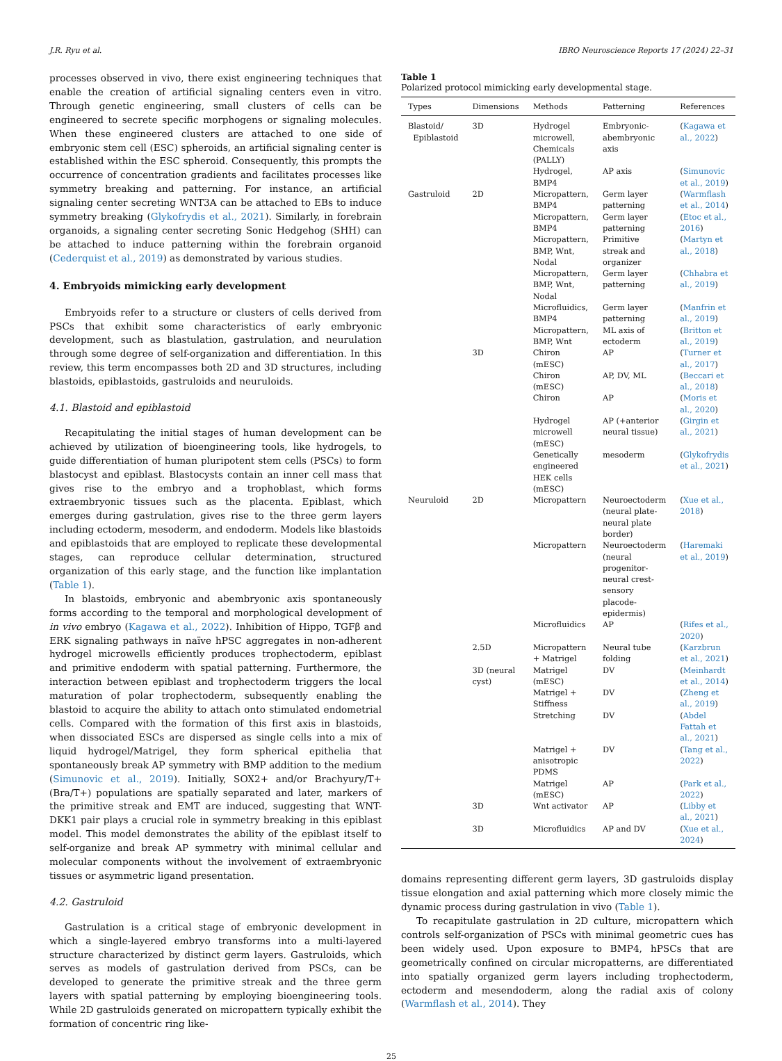J.R. Ryu et al. IBRO Neuroscience Reports 17 (2024) 22–31
processes observed in vivo, there exist engineering techniques that enable the creation of artificial signaling centers even in vitro. Through genetic engineering, small clusters of cells can be engineered to secrete specific morphogens or signaling molecules. When these engineered clusters are attached to one side of embryonic stem cell (ESC) spheroids, an artificial signaling center is established within the ESC spheroid. Consequently, this prompts the occurrence of concentration gradients and facilitates processes like symmetry breaking and patterning. For instance, an artificial signaling center secreting WNT3A can be attached to EBs to induce symmetry breaking (Glykofrydis et al., 2021). Similarly, in forebrain organoids, a signaling center secreting Sonic Hedgehog (SHH) can be attached to induce patterning within the forebrain organoid (Cederquist et al., 2019) as demonstrated by various studies.
4. Embryoids mimicking early development
Embryoids refer to a structure or clusters of cells derived from PSCs that exhibit some characteristics of early embryonic development, such as blastulation, gastrulation, and neurulation through some degree of self-organization and differentiation. In this review, this term encompasses both 2D and 3D structures, including blastoids, epiblastoids, gastruloids and neuruloids.
4.1. Blastoid and epiblastoid
Recapitulating the initial stages of human development can be achieved by utilization of bioengineering tools, like hydrogels, to guide differentiation of human pluripotent stem cells (PSCs) to form blastocyst and epiblast. Blastocysts contain an inner cell mass that gives rise to the embryo and a trophoblast, which forms extraembryonic tissues such as the placenta. Epiblast, which emerges during gastrulation, gives rise to the three germ layers including ectoderm, mesoderm, and endoderm. Models like blastoids and epiblastoids that are employed to replicate these developmental stages, can reproduce cellular determination, structured organization of this early stage, and the function like implantation (Table 1).
In blastoids, embryonic and abembryonic axis spontaneously forms according to the temporal and morphological development of in vivo embryo (Kagawa et al., 2022). Inhibition of Hippo, TGFβ and ERK signaling pathways in naïve hPSC aggregates in non-adherent hydrogel microwells efficiently produces trophectoderm, epiblast and primitive endoderm with spatial patterning. Furthermore, the interaction between epiblast and trophectoderm triggers the local maturation of polar trophectoderm, subsequently enabling the blastoid to acquire the ability to attach onto stimulated endometrial cells. Compared with the formation of this first axis in blastoids, when dissociated ESCs are dispersed as single cells into a mix of liquid hydrogel/Matrigel, they form spherical epithelia that spontaneously break AP symmetry with BMP addition to the medium (Simunovic et al., 2019). Initially, SOX2+ and/or Brachyury/T+ (Bra/T+) populations are spatially separated and later, markers of the primitive streak and EMT are induced, suggesting that WNT-DKK1 pair plays a crucial role in symmetry breaking in this epiblast model. This model demonstrates the ability of the epiblast itself to self-organize and break AP symmetry with minimal cellular and molecular components without the involvement of extraembryonic tissues or asymmetric ligand presentation.
4.2. Gastruloid
Gastrulation is a critical stage of embryonic development in which a single-layered embryo transforms into a multi-layered structure characterized by distinct germ layers. Gastruloids, which serves as models of gastrulation derived from PSCs, can be developed to generate the primitive streak and the three germ layers with spatial patterning by employing bioengineering tools. While 2D gastruloids generated on micropattern typically exhibit the formation of concentric ring like-
Table 1
Polarized protocol mimicking early developmental stage.
| Types | Dimensions | Methods | Patterning | References |
| --- | --- | --- | --- | --- |
| Blastoid/ Epiblastoid | 3D | Hydrogel microwell, Chemicals (PALLY) | Embryonic-abembryonic axis | ( Kagawa et al., 2022 ) |
| | | Hydrogel, BMP4 | AP axis | ( Simunovic et al., 2019 ) |
| Gastruloid | 2D | Micropattern, BMP4 | Germ layer patterning | ( Warmflash et al., 2014 ) |
| | | Micropattern, BMP4 | Germ layer patterning | ( Etoc et al., 2016 ) |
| | | Micropattern, BMP, Wnt, Nodal | Primitive streak and organizer | ( Martyn et al., 2018 ) |
| | | Micropattern, BMP, Wnt, Nodal | Germ layer patterning | ( Chhabra et al., 2019 ) |
| | | Microfluidics, BMP4 | Germ layer patterning | ( Manfrin et al., 2019 ) |
| | | Micropattern, BMP, Wnt | ML axis of ectoderm | ( Britton et al., 2019 ) |
| | 3D | Chiron (mESC) | AP | ( Turner et al., 2017 ) |
| | | Chiron (mESC) | AP, DV, ML | ( Beccari et al., 2018 ) |
| | | Chiron | AP | ( Moris et al., 2020 ) |
| | | Hydrogel microwell (mESC) | AP (+anterior neural tissue) | ( Girgin et al., 2021 ) |
| | | Genetically engineered HEK cells (mESC) | mesoderm | ( Glykofrydis et al., 2021 ) |
| Neuruloid | 2D | Micropattern | Neuroectoderm (neural plate-neural plate border) | ( Xue et al., 2018 ) |
| | | Micropattern | Neuroectoderm (neural progenitor-neural crest-sensory placode-epidermis) | ( Haremaki et al., 2019 ) |
| | | Microfluidics | AP | ( Rifes et al., 2020 ) |
| | 2.5D | Micropattern + Matrigel | Neural tube folding | ( Karzbrun et al., 2021 ) |
| | 3D (neural cyst) | Matrigel (mESC) Matrigel + Stiffness Stretching | DV DV DV | ( Meinhardt et al., 2014 ) ( Zheng et al., 2019 ) ( Abdel Fattah et al., 2021 ) |
| | | Matrigel + anisotropic PDMS | DV | ( Tang et al., 2022 ) |
| | | Matrigel (mESC) | AP | ( Park et al., 2022 ) |
| | 3D | Wnt activator | AP | ( Libby et al., 2021 ) |
| | 3D | Microfluidics | AP and DV | ( Xue et al., 2024 ) |
domains representing different germ layers, 3D gastruloids display tissue elongation and axial patterning which more closely mimic the dynamic process during gastrulation in vivo (Table 1).
To recapitulate gastrulation in 2D culture, micropattern which controls self-organization of PSCs with minimal geometric cues has been widely used. Upon exposure to BMP4, hPSCs that are geometrically confined on circular micropatterns, are differentiated into spatially organized germ layers including trophectoderm, ectoderm and mesendoderm, along the radial axis of colony (Warmflash et al., 2014). They
25